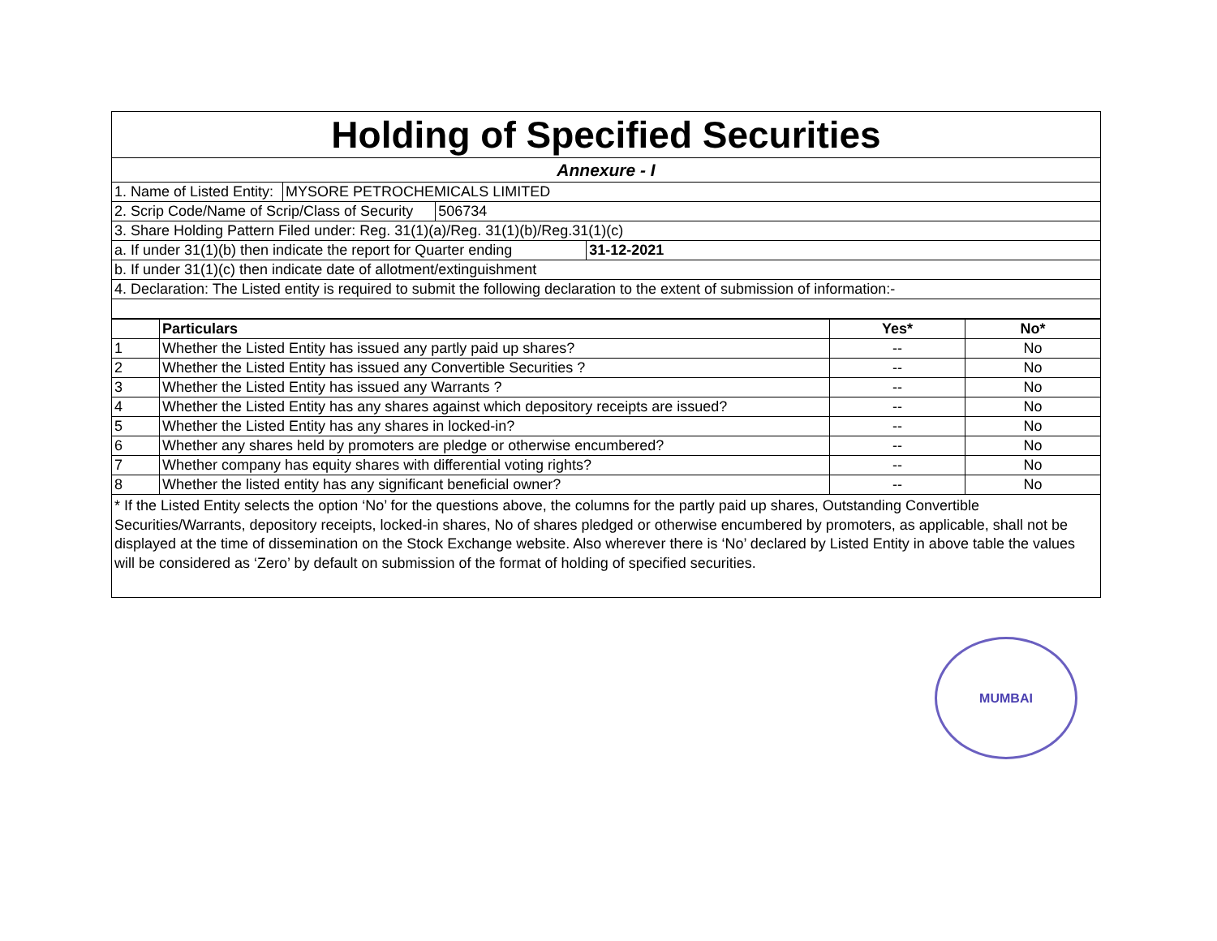Holding of Specified Securities
Annexure - I
1. Name of Listed Entity: MYSORE PETROCHEMICALS LIMITED
2. Scrip Code/Name of Scrip/Class of Security 506734
3. Share Holding Pattern Filed under: Reg. 31(1)(a)/Reg. 31(1)(b)/Reg.31(1)(c)
a. If under 31(1)(b) then indicate the report for Quarter ending 31-12-2021
b. If under 31(1)(c) then indicate date of allotment/extinguishment
4. Declaration: The Listed entity is required to submit the following declaration to the extent of submission of information:-
| | Particulars | Yes* | No* |
| --- | --- | --- | --- |
| 1 | Whether the Listed Entity has issued any partly paid up shares? | -- | No |
| 2 | Whether the Listed Entity has issued any Convertible Securities ? | -- | No |
| 3 | Whether the Listed Entity has issued any Warrants ? | -- | No |
| 4 | Whether the Listed Entity has any shares against which depository receipts are issued? | -- | No |
| 5 | Whether the Listed Entity has any shares in locked-in? | -- | No |
| 6 | Whether any shares held by promoters are pledge or otherwise encumbered? | -- | No |
| 7 | Whether company has equity shares with differential voting rights? | -- | No |
| 8 | Whether the listed entity has any significant beneficial owner? | -- | No |
* If the Listed Entity selects the option ‘No’ for the questions above, the columns for the partly paid up shares, Outstanding Convertible Securities/Warrants, depository receipts, locked-in shares, No of shares pledged or otherwise encumbered by promoters, as applicable, shall not be displayed at the time of dissemination on the Stock Exchange website. Also wherever there is ‘No’ declared by Listed Entity in above table the values will be considered as ‘Zero’ by default on submission of the format of holding of specified securities.
MUMBAI